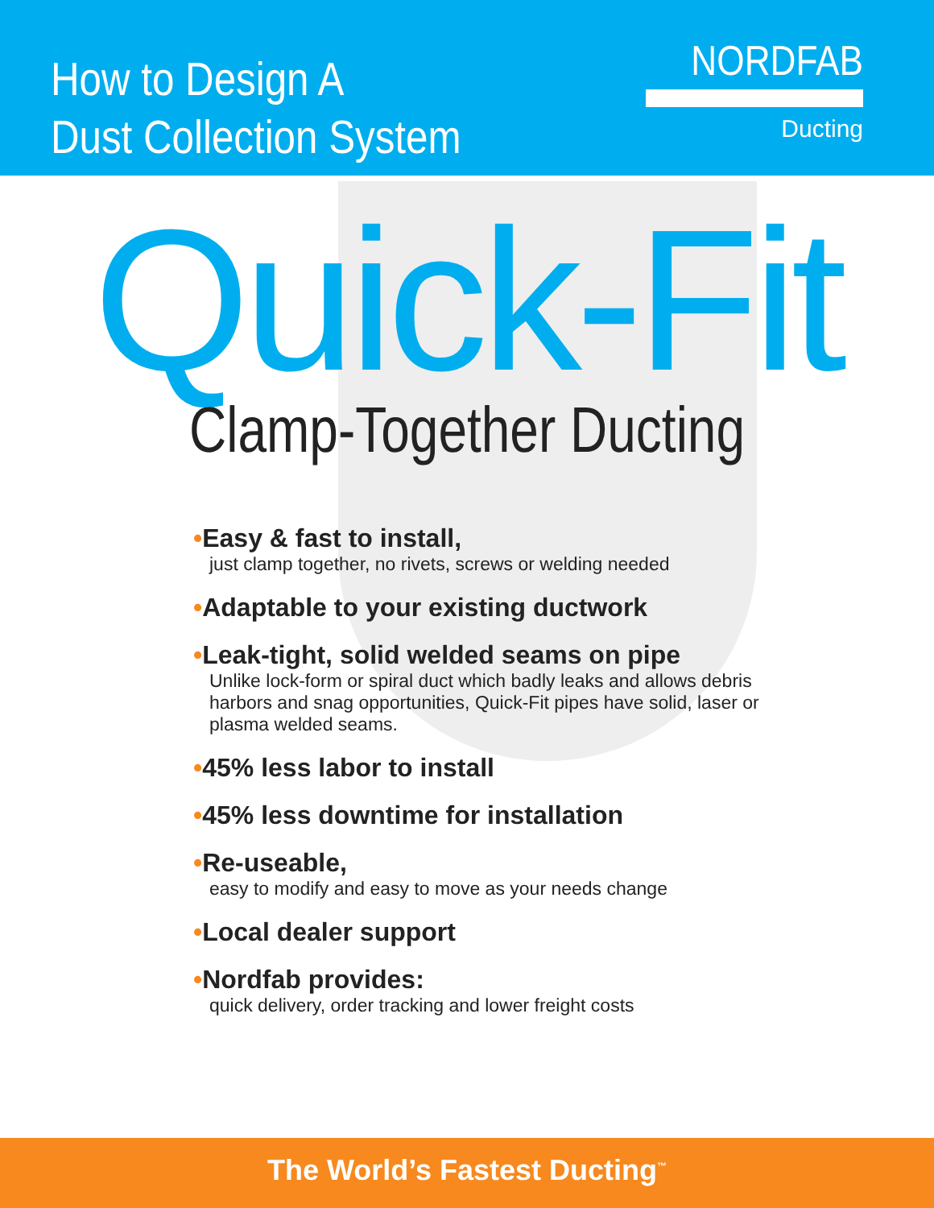How to Design A
Dust Collection System
NORDFAB
Ducting
Quick-Fit
Clamp-Together Ducting
•Easy & fast to install,
just clamp together, no rivets, screws or welding needed
•Adaptable to your existing ductwork
•Leak-tight, solid welded seams on pipe
Unlike lock-form or spiral duct which badly leaks and allows debris harbors and snag opportunities, Quick-Fit pipes have solid, laser or plasma welded seams.
•45% less labor to install
•45% less downtime for installation
•Re-useable,
easy to modify and easy to move as your needs change
•Local dealer support
•Nordfab provides:
quick delivery, order tracking and lower freight costs
The World’s Fastest Ducting<sup>™</sup>